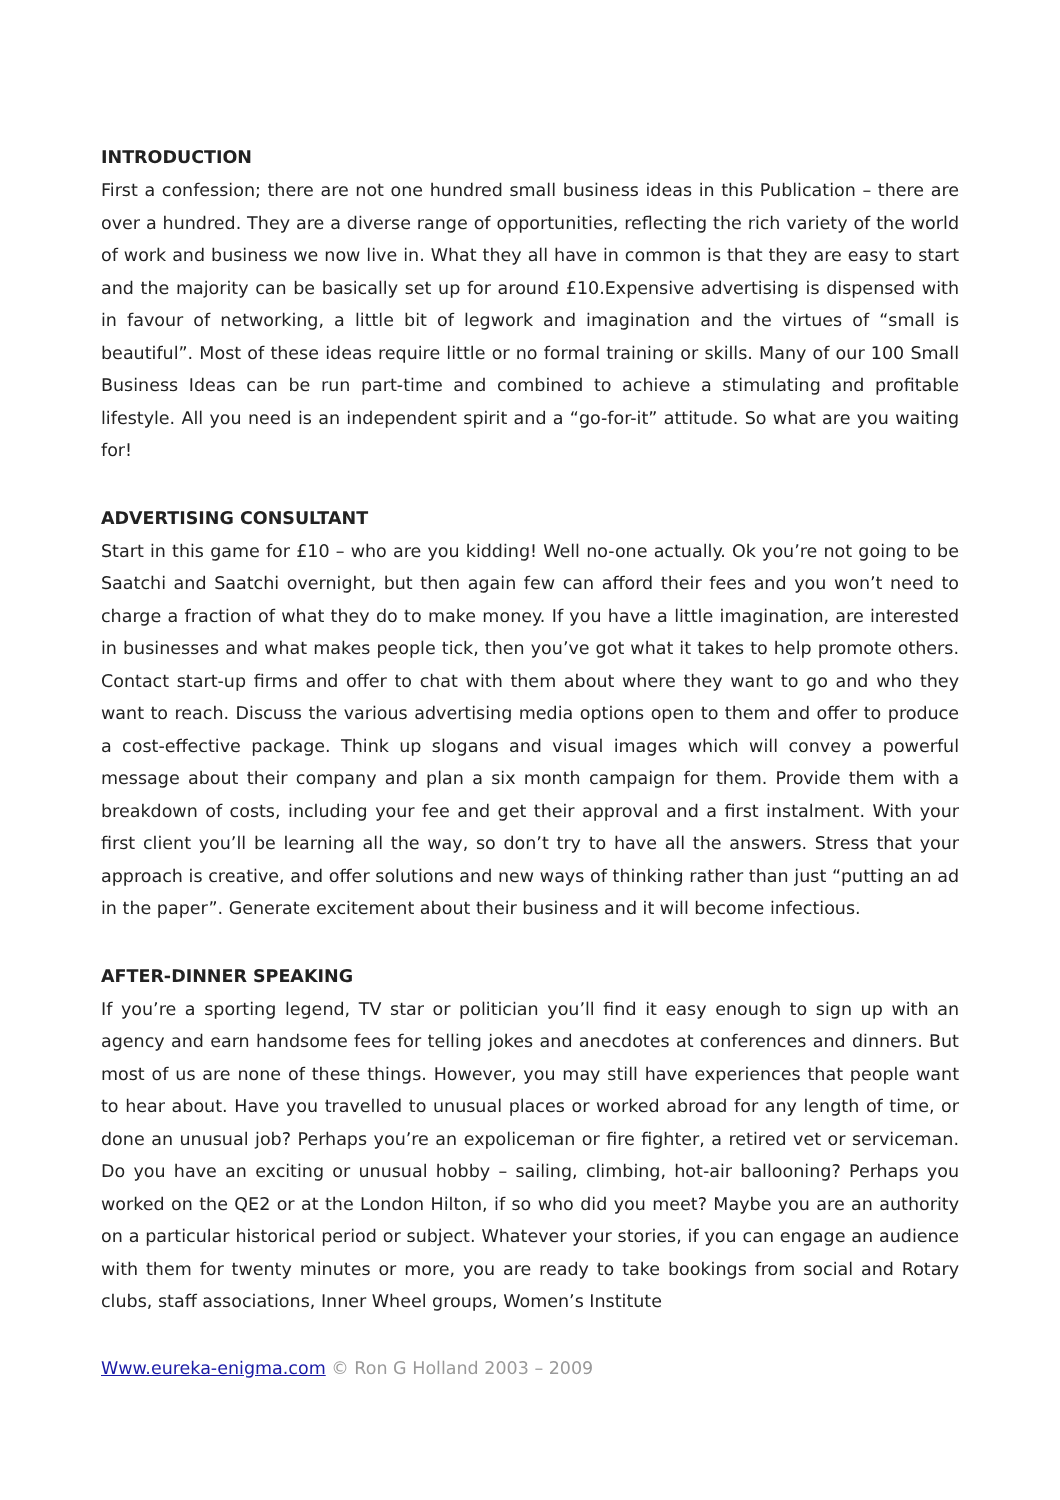INTRODUCTION
First a confession; there are not one hundred small business ideas in this Publication – there are over a hundred. They are a diverse range of opportunities, reflecting the rich variety of the world of work and business we now live in. What they all have in common is that they are easy to start and the majority can be basically set up for around £10.Expensive advertising is dispensed with in favour of networking, a little bit of legwork and imagination and the virtues of “small is beautiful”. Most of these ideas require little or no formal training or skills. Many of our 100 Small Business Ideas can be run part-time and combined to achieve a stimulating and profitable lifestyle. All you need is an independent spirit and a “go-for-it” attitude. So what are you waiting for!
ADVERTISING CONSULTANT
Start in this game for £10 – who are you kidding! Well no-one actually. Ok you’re not going to be Saatchi and Saatchi overnight, but then again few can afford their fees and you won’t need to charge a fraction of what they do to make money. If you have a little imagination, are interested in businesses and what makes people tick, then you’ve got what it takes to help promote others. Contact start-up firms and offer to chat with them about where they want to go and who they want to reach. Discuss the various advertising media options open to them and offer to produce a cost-effective package. Think up slogans and visual images which will convey a powerful message about their company and plan a six month campaign for them. Provide them with a breakdown of costs, including your fee and get their approval and a first instalment. With your first client you’ll be learning all the way, so don’t try to have all the answers. Stress that your approach is creative, and offer solutions and new ways of thinking rather than just “putting an ad in the paper”. Generate excitement about their business and it will become infectious.
AFTER-DINNER SPEAKING
If you’re a sporting legend, TV star or politician you’ll find it easy enough to sign up with an agency and earn handsome fees for telling jokes and anecdotes at conferences and dinners. But most of us are none of these things. However, you may still have experiences that people want to hear about. Have you travelled to unusual places or worked abroad for any length of time, or done an unusual job? Perhaps you’re an expoliceman or fire fighter, a retired vet or serviceman. Do you have an exciting or unusual hobby – sailing, climbing, hot-air ballooning? Perhaps you worked on the QE2 or at the London Hilton, if so who did you meet? Maybe you are an authority on a particular historical period or subject. Whatever your stories, if you can engage an audience with them for twenty minutes or more, you are ready to take bookings from social and Rotary clubs, staff associations, Inner Wheel groups, Women’s Institute
Www.eureka-enigma.com © Ron G Holland 2003 – 2009